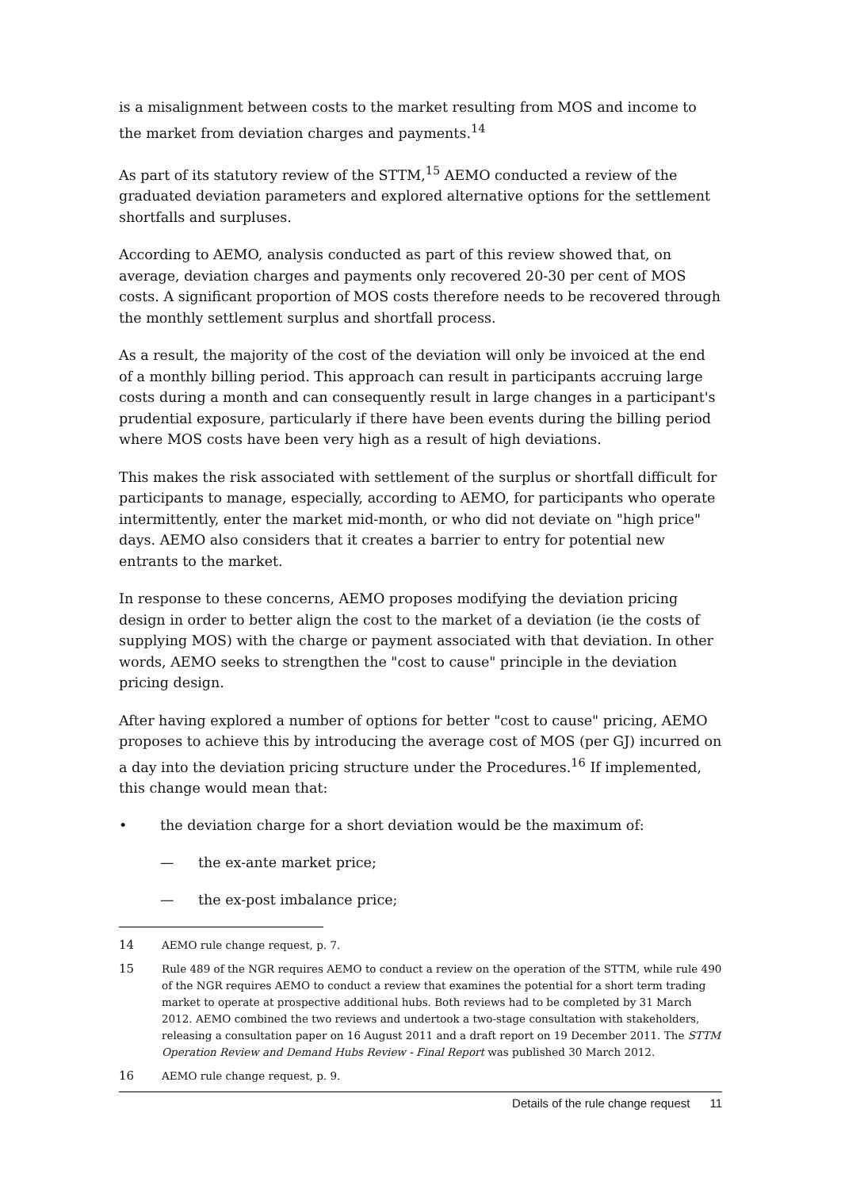is a misalignment between costs to the market resulting from MOS and income to the market from deviation charges and payments.<sup>14</sup>
As part of its statutory review of the STTM,<sup>15</sup> AEMO conducted a review of the graduated deviation parameters and explored alternative options for the settlement shortfalls and surpluses.
According to AEMO, analysis conducted as part of this review showed that, on average, deviation charges and payments only recovered 20-30 per cent of MOS costs. A significant proportion of MOS costs therefore needs to be recovered through the monthly settlement surplus and shortfall process.
As a result, the majority of the cost of the deviation will only be invoiced at the end of a monthly billing period. This approach can result in participants accruing large costs during a month and can consequently result in large changes in a participant's prudential exposure, particularly if there have been events during the billing period where MOS costs have been very high as a result of high deviations.
This makes the risk associated with settlement of the surplus or shortfall difficult for participants to manage, especially, according to AEMO, for participants who operate intermittently, enter the market mid-month, or who did not deviate on "high price" days. AEMO also considers that it creates a barrier to entry for potential new entrants to the market.
In response to these concerns, AEMO proposes modifying the deviation pricing design in order to better align the cost to the market of a deviation (ie the costs of supplying MOS) with the charge or payment associated with that deviation. In other words, AEMO seeks to strengthen the "cost to cause" principle in the deviation pricing design.
After having explored a number of options for better "cost to cause" pricing, AEMO proposes to achieve this by introducing the average cost of MOS (per GJ) incurred on a day into the deviation pricing structure under the Procedures.<sup>16</sup> If implemented, this change would mean that:
• the deviation charge for a short deviation would be the maximum of:
— the ex-ante market price;
— the ex-post imbalance price;
14 AEMO rule change request, p. 7.
15 Rule 489 of the NGR requires AEMO to conduct a review on the operation of the STTM, while rule 490 of the NGR requires AEMO to conduct a review that examines the potential for a short term trading market to operate at prospective additional hubs. Both reviews had to be completed by 31 March 2012. AEMO combined the two reviews and undertook a two-stage consultation with stakeholders, releasing a consultation paper on 16 August 2011 and a draft report on 19 December 2011. The STTM Operation Review and Demand Hubs Review - Final Report was published 30 March 2012.
16 AEMO rule change request, p. 9.
Details of the rule change request 11